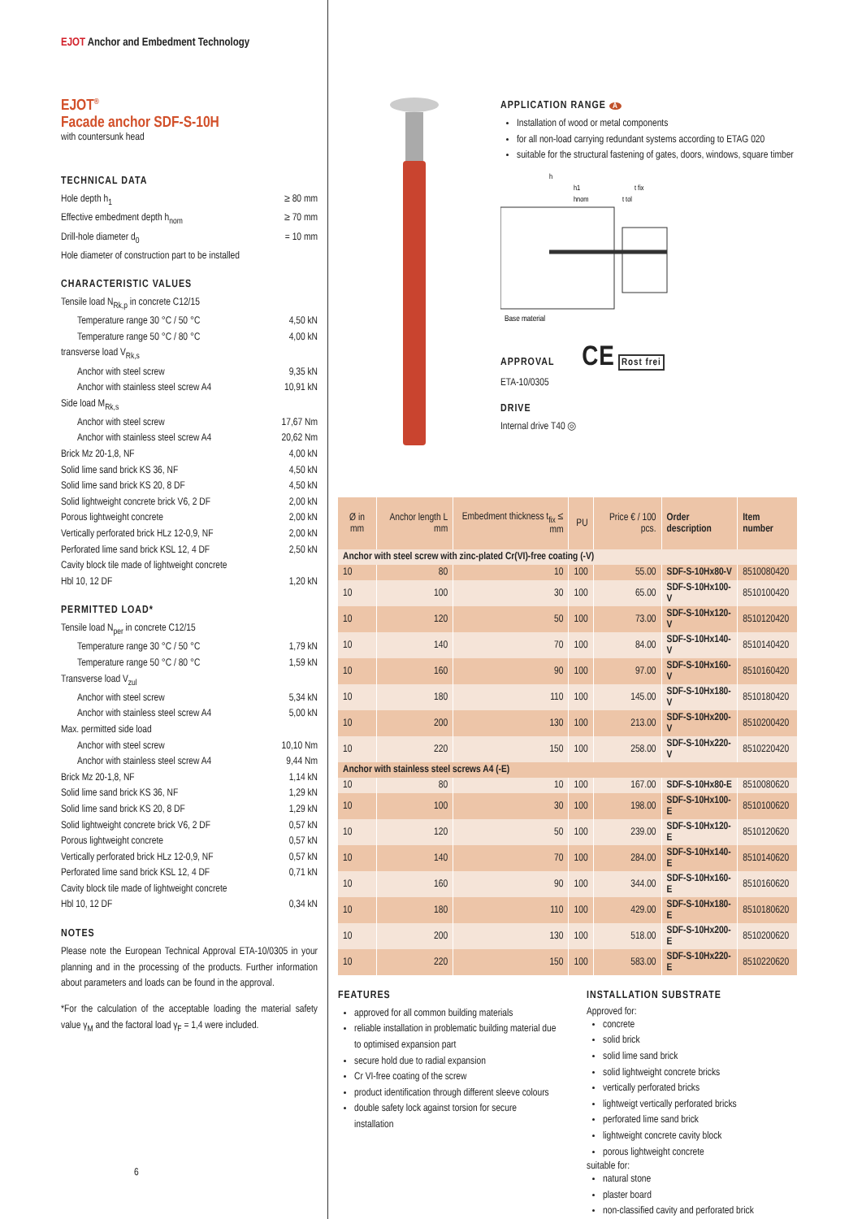EJOT Anchor and Embedment Technology
EJOT<sup>®</sup>
Facade anchor SDF-S-10H
with countersunk head
TECHNICAL DATA
Hole depth h<sub>1</sub> ≥ 80 mm
Effective embedment depth h<sub>nom</sub> ≥ 70 mm
Drill-hole diameter d<sub>0</sub> = 10 mm
Hole diameter of construction part to be installed
CHARACTERISTIC VALUES
Tensile load N<sub>Rk,p</sub> in concrete C12/15
Temperature range 30 °C / 50 °C 4,50 kN
Temperature range 50 °C / 80 °C 4,00 kN
transverse load V<sub>Rk,s</sub>
Anchor with steel screw 9,35 kN
Anchor with stainless steel screw A4 10,91 kN
Side load M<sub>Rk,s</sub>
Anchor with steel screw 17,67 Nm
Anchor with stainless steel screw A4 20,62 Nm
Brick Mz 20-1,8, NF 4,00 kN
Solid lime sand brick KS 36, NF 4,50 kN
Solid lime sand brick KS 20, 8 DF 4,50 kN
Solid lightweight concrete brick V6, 2 DF 2,00 kN
Porous lightweight concrete 2,00 kN
Vertically perforated brick HLz 12-0,9, NF 2,00 kN
Perforated lime sand brick KSL 12, 4 DF 2,50 kN
Cavity block tile made of lightweight concrete
Hbl 10, 12 DF 1,20 kN
PERMITTED LOAD*
Tensile load N<sub>per</sub> in concrete C12/15
Temperature range 30 °C / 50 °C 1,79 kN
Temperature range 50 °C / 80 °C 1,59 kN
Transverse load V<sub>zul</sub>
Anchor with steel screw 5,34 kN
Anchor with stainless steel screw A4 5,00 kN
Max. permitted side load
Anchor with steel screw 10,10 Nm
Anchor with stainless steel screw A4 9,44 Nm
Brick Mz 20-1,8, NF 1,14 kN
Solid lime sand brick KS 36, NF 1,29 kN
Solid lime sand brick KS 20, 8 DF 1,29 kN
Solid lightweight concrete brick V6, 2 DF 0,57 kN
Porous lightweight concrete 0,57 kN
Vertically perforated brick HLz 12-0,9, NF 0,57 kN
Perforated lime sand brick KSL 12, 4 DF 0,71 kN
Cavity block tile made of lightweight concrete
Hbl 10, 12 DF 0,34 kN
NOTES
Please note the European Technical Approval ETA-10/0305 in your planning and in the processing of the products. Further information about parameters and loads can be found in the approval.
*For the calculation of the acceptable loading the material safety value γ<sub>M</sub> and the factoral load γ<sub>F</sub> = 1,4 were included.
6
APPLICATION RANGE A
Installation of wood or metal components
for all non-load carrying redundant systems according to ETAG 020
suitable for the structural fastening of gates, doors, windows, square timber
h
h1
hnom
t fix
t tol
Base material
APPROVAL CE Rost frei
ETA-10/0305
DRIVE
Internal drive T40 ◎
| Ø in mm | Anchor length L mm | Embedment thickness t<sub>fix</sub> ≤ mm | PU | Price € / 100 pcs. | Order description | Item number |
| --- | --- | --- | --- | --- | --- | --- |
| Anchor with steel screw with zinc-plated Cr(VI)-free coating (-V) | | | | | | |
| 10 | 80 | 10 | 100 | 55.00 | SDF-S-10Hx80-V | 8510080420 |
| 10 | 100 | 30 | 100 | 65.00 | SDF-S-10Hx100-V | 8510100420 |
| 10 | 120 | 50 | 100 | 73.00 | SDF-S-10Hx120-V | 8510120420 |
| 10 | 140 | 70 | 100 | 84.00 | SDF-S-10Hx140-V | 8510140420 |
| 10 | 160 | 90 | 100 | 97.00 | SDF-S-10Hx160-V | 8510160420 |
| 10 | 180 | 110 | 100 | 145.00 | SDF-S-10Hx180-V | 8510180420 |
| 10 | 200 | 130 | 100 | 213.00 | SDF-S-10Hx200-V | 8510200420 |
| 10 | 220 | 150 | 100 | 258.00 | SDF-S-10Hx220-V | 8510220420 |
| Anchor with stainless steel screws A4 (-E) | | | | | | |
| 10 | 80 | 10 | 100 | 167.00 | SDF-S-10Hx80-E | 8510080620 |
| 10 | 100 | 30 | 100 | 198.00 | SDF-S-10Hx100-E | 8510100620 |
| 10 | 120 | 50 | 100 | 239.00 | SDF-S-10Hx120-E | 8510120620 |
| 10 | 140 | 70 | 100 | 284.00 | SDF-S-10Hx140-E | 8510140620 |
| 10 | 160 | 90 | 100 | 344.00 | SDF-S-10Hx160-E | 8510160620 |
| 10 | 180 | 110 | 100 | 429.00 | SDF-S-10Hx180-E | 8510180620 |
| 10 | 200 | 130 | 100 | 518.00 | SDF-S-10Hx200-E | 8510200620 |
| 10 | 220 | 150 | 100 | 583.00 | SDF-S-10Hx220-E | 8510220620 |
FEATURES
approved for all common building materials
reliable installation in problematic building material due to optimised expansion part
secure hold due to radial expansion
Cr VI-free coating of the screw
product identification through different sleeve colours
double safety lock against torsion for secure installation
INSTALLATION SUBSTRATE
Approved for:
concrete
solid brick
solid lime sand brick
solid lightweight concrete bricks
vertically perforated bricks
lightweigt vertically perforated bricks
perforated lime sand brick
lightweight concrete cavity block
porous lightweight concrete
suitable for:
natural stone
plaster board
non-classified cavity and perforated brick